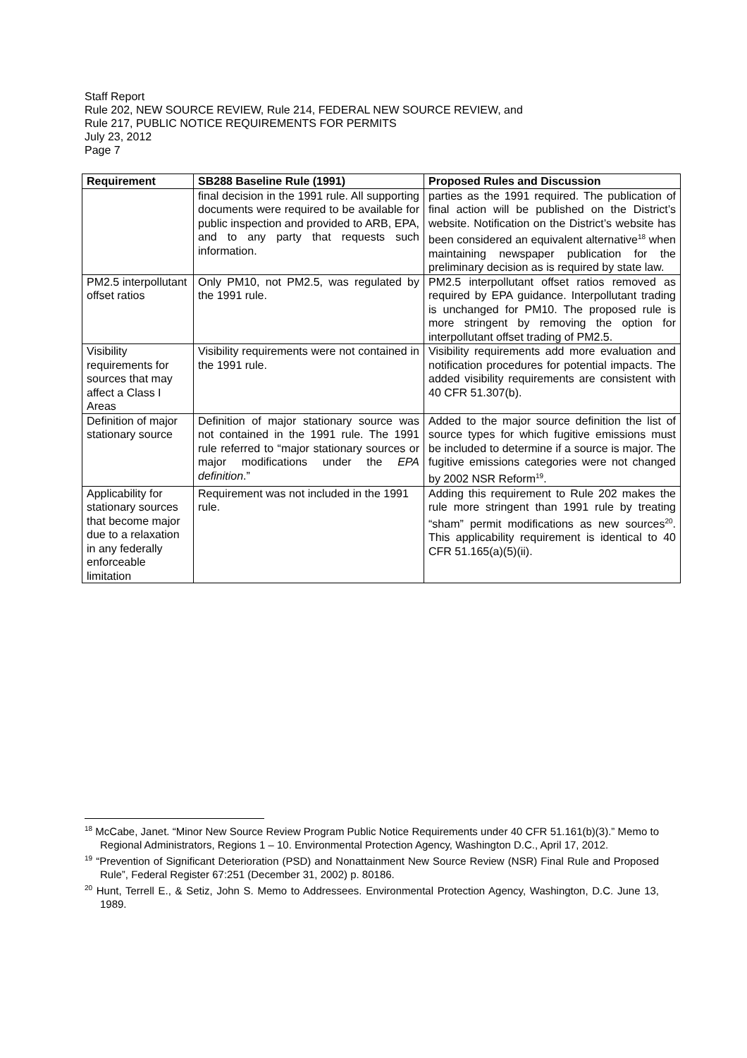Staff Report
Rule 202, NEW SOURCE REVIEW, Rule 214, FEDERAL NEW SOURCE REVIEW, and
Rule 217, PUBLIC NOTICE REQUIREMENTS FOR PERMITS
July 23, 2012
Page 7
| Requirement | SB288 Baseline Rule (1991) | Proposed Rules and Discussion |
| --- | --- | --- |
| | final decision in the 1991 rule. All supporting documents were required to be available for public inspection and provided to ARB, EPA, and to any party that requests such information. | parties as the 1991 required. The publication of final action will be published on the District’s website. Notification on the District’s website has been considered an equivalent alternative<sup>18</sup> when maintaining newspaper publication for the preliminary decision as is required by state law. |
| PM2.5 interpollutant offset ratios | Only PM10, not PM2.5, was regulated by the 1991 rule. | PM2.5 interpollutant offset ratios removed as required by EPA guidance. Interpollutant trading is unchanged for PM10. The proposed rule is more stringent by removing the option for interpollutant offset trading of PM2.5. |
| Visibility requirements for sources that may affect a Class I Areas | Visibility requirements were not contained in the 1991 rule. | Visibility requirements add more evaluation and notification procedures for potential impacts. The added visibility requirements are consistent with 40 CFR 51.307(b). |
| Definition of major stationary source | Definition of major stationary source was not contained in the 1991 rule. The 1991 rule referred to “major stationary sources or major modifications under the EPA definition .” | Added to the major source definition the list of source types for which fugitive emissions must be included to determine if a source is major. The fugitive emissions categories were not changed by 2002 NSR Reform<sup>19</sup>. |
| Applicability for stationary sources that become major due to a relaxation in any federally enforceable limitation | Requirement was not included in the 1991 rule. | Adding this requirement to Rule 202 makes the rule more stringent than 1991 rule by treating “sham” permit modifications as new sources<sup>20</sup>. This applicability requirement is identical to 40 CFR 51.165(a)(5)(ii). |
<sup>18</sup> McCabe, Janet. “Minor New Source Review Program Public Notice Requirements under 40 CFR 51.161(b)(3).” Memo to Regional Administrators, Regions 1 – 10. Environmental Protection Agency, Washington D.C., April 17, 2012.
<sup>19</sup> “Prevention of Significant Deterioration (PSD) and Nonattainment New Source Review (NSR) Final Rule and Proposed Rule”, Federal Register 67:251 (December 31, 2002) p. 80186.
<sup>20</sup> Hunt, Terrell E., & Setiz, John S. Memo to Addressees. Environmental Protection Agency, Washington, D.C. June 13, 1989.